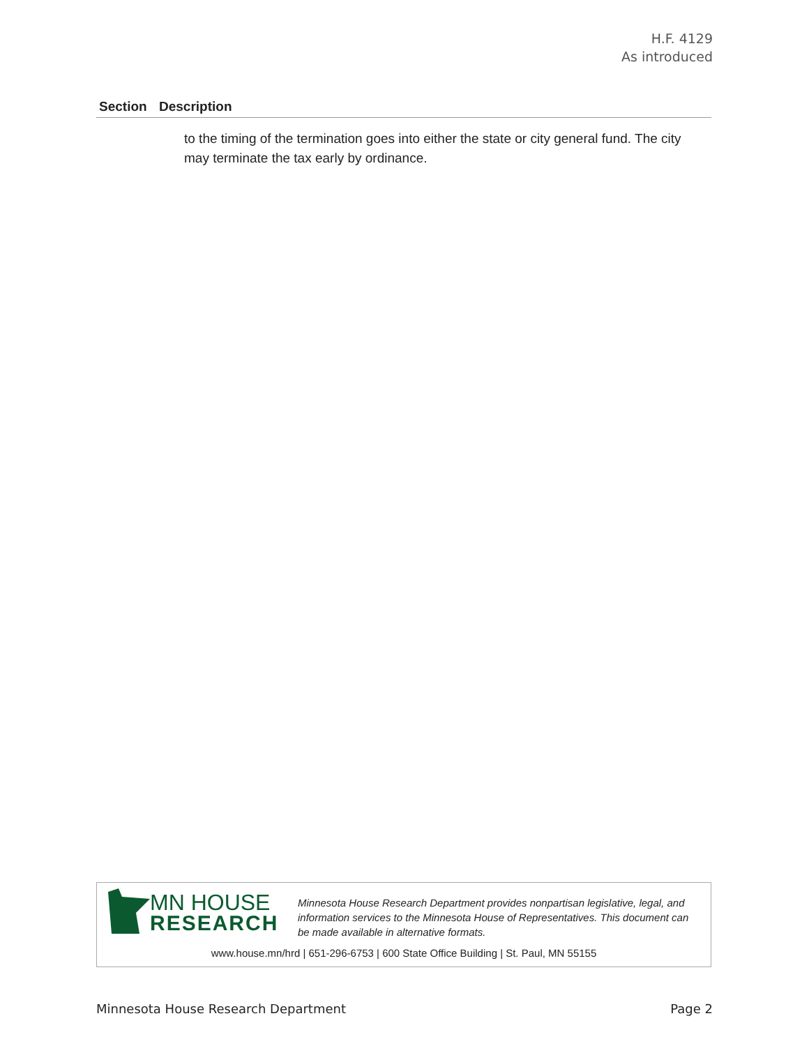H.F. 4129
As introduced
| Section | Description |
| --- | --- |
| | to the timing of the termination goes into either the state or city general fund. The city may terminate the tax early by ordinance. |
MN HOUSE
RESEARCH
Minnesota House Research Department provides nonpartisan legislative, legal, and information services to the Minnesota House of Representatives. This document can be made available in alternative formats.
www.house.mn/hrd | 651-296-6753 | 600 State Office Building | St. Paul, MN 55155
Minnesota House Research Department Page 2